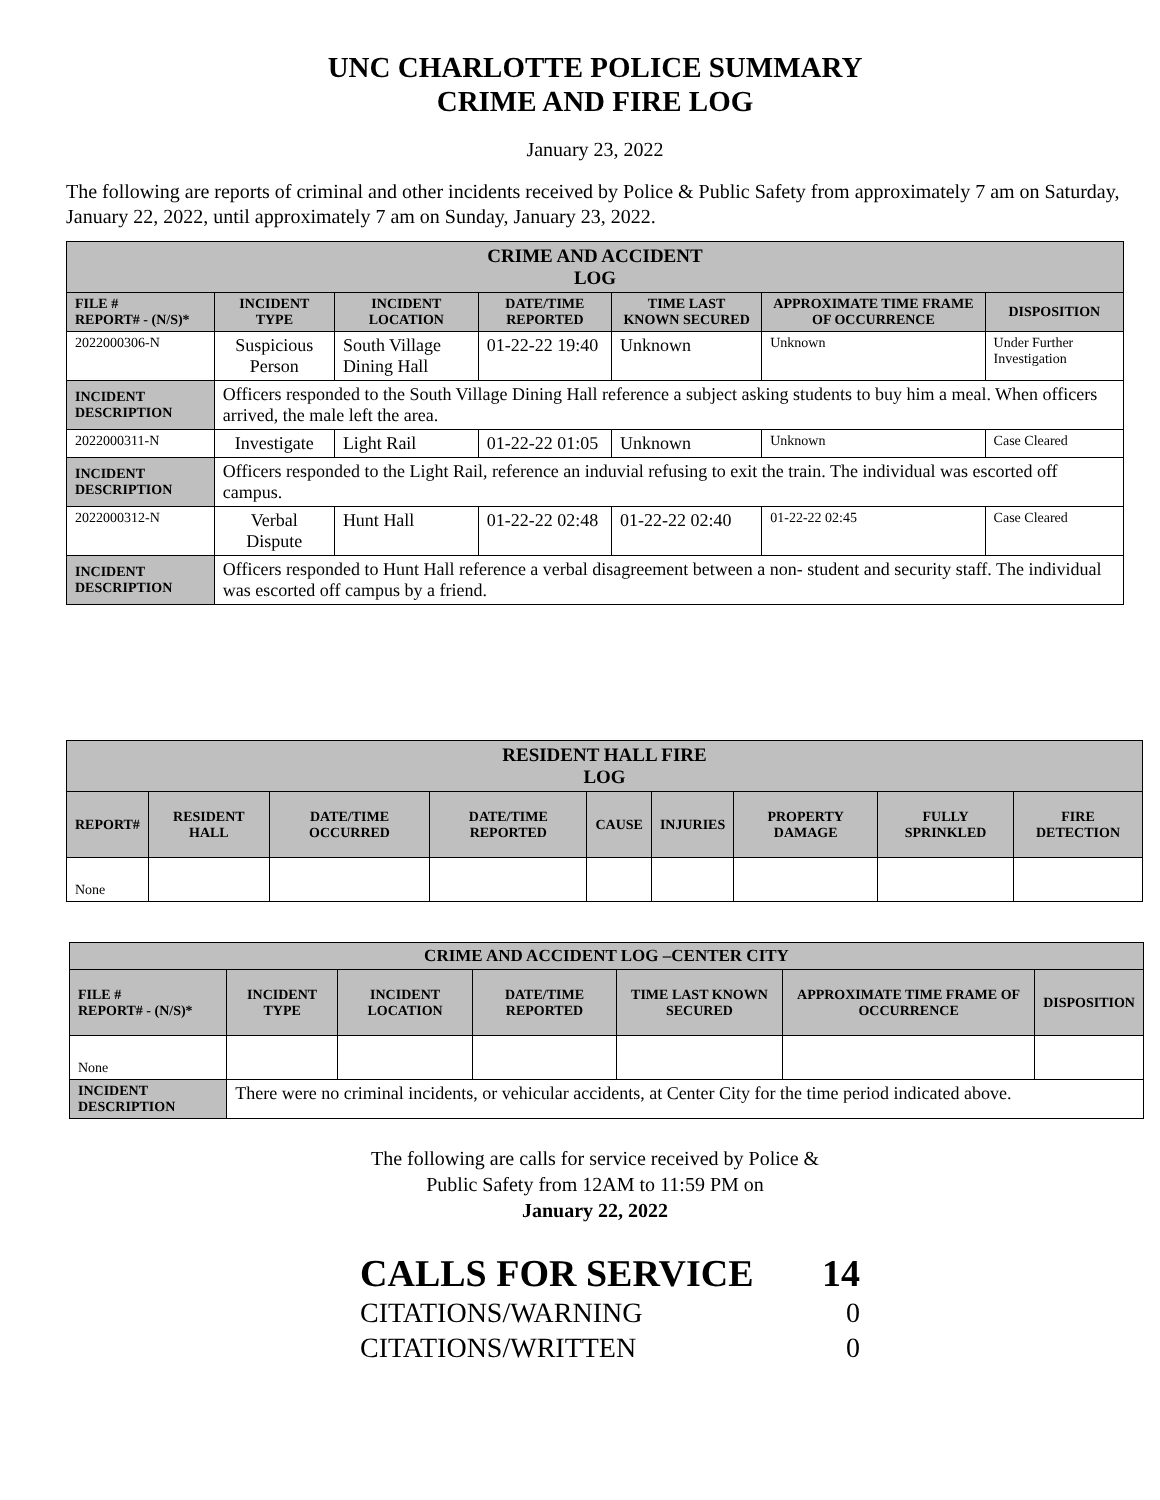UNC CHARLOTTE POLICE SUMMARY
CRIME AND FIRE LOG
January 23, 2022
The following are reports of criminal and other incidents received by Police & Public Safety from approximately 7 am on Saturday, January 22, 2022, until approximately 7 am on Sunday, January 23, 2022.
| CRIME AND ACCIDENT LOG | | | | | | |
| --- | --- | --- | --- | --- | --- | --- |
| FILE # REPORT# - (N/S)* | INCIDENT TYPE | INCIDENT LOCATION | DATE/TIME REPORTED | TIME LAST KNOWN SECURED | APPROXIMATE TIME FRAME OF OCCURRENCE | DISPOSITION |
| 2022000306-N | Suspicious Person | South Village Dining Hall | 01-22-22 19:40 | Unknown | Unknown | Under Further Investigation |
| INCIDENT DESCRIPTION | Officers responded to the South Village Dining Hall reference a subject asking students to buy him a meal. When officers arrived, the male left the area. | | | | | |
| 2022000311-N | Investigate | Light Rail | 01-22-22 01:05 | Unknown | Unknown | Case Cleared |
| INCIDENT DESCRIPTION | Officers responded to the Light Rail, reference an induvial refusing to exit the train. The individual was escorted off campus. | | | | | |
| 2022000312-N | Verbal Dispute | Hunt Hall | 01-22-22 02:48 | 01-22-22 02:40 | 01-22-22 02:45 | Case Cleared |
| INCIDENT DESCRIPTION | Officers responded to Hunt Hall reference a verbal disagreement between a non- student and security staff. The individual was escorted off campus by a friend. | | | | | |
| RESIDENT HALL FIRE LOG | | | | | | | | |
| --- | --- | --- | --- | --- | --- | --- | --- | --- |
| REPORT# | RESIDENT HALL | DATE/TIME OCCURRED | DATE/TIME REPORTED | CAUSE | INJURIES | PROPERTY DAMAGE | FULLY SPRINKLED | FIRE DETECTION |
| None | | | | | | | | |
| CRIME AND ACCIDENT LOG –CENTER CITY | | | | | | |
| --- | --- | --- | --- | --- | --- | --- |
| FILE # REPORT# - (N/S)* | INCIDENT TYPE | INCIDENT LOCATION | DATE/TIME REPORTED | TIME LAST KNOWN SECURED | APPROXIMATE TIME FRAME OF OCCURRENCE | DISPOSITION |
| None | | | | | | |
| INCIDENT DESCRIPTION | There were no criminal incidents, or vehicular accidents, at Center City for the time period indicated above. | | | | | |
The following are calls for service received by Police &
Public Safety from 12AM to 11:59 PM on
January 22, 2022
CALLS FOR SERVICE 14
CITATIONS/WARNING 0
CITATIONS/WRITTEN 0